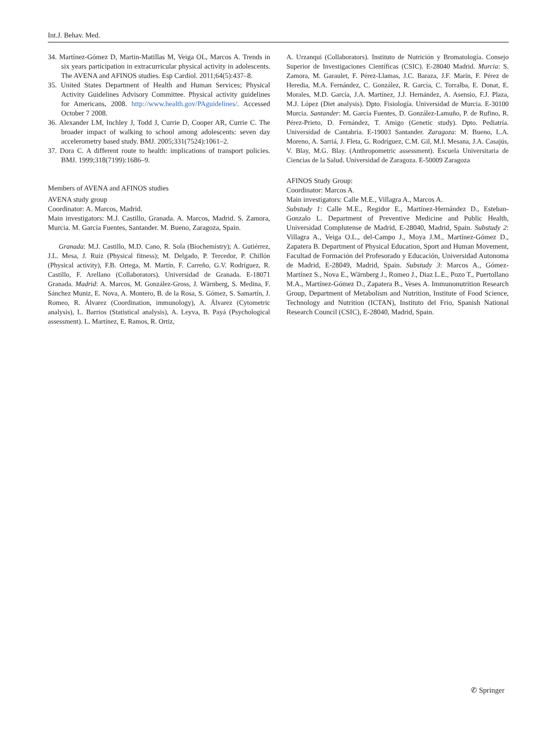Int.J. Behav. Med.
34. Martínez-Gómez D, Martin-Matillas M, Veiga OL, Marcos A. Trends in six years participation in extracurricular physical activity in adolescents. The AVENA and AFINOS studies. Esp Cardiol. 2011;64(5):437–8.
35. United States Department of Health and Human Services; Physical Activity Guidelines Advisory Committee. Physical activity guidelines for Americans, 2008. http://www.health.gov/PAguidelines/. Accessed October 7 2008.
36. Alexander LM, Inchley J, Todd J, Currie D, Cooper AR, Currie C. The broader impact of walking to school among adolescents: seven day accelerometry based study. BMJ. 2005;331(7524):1061–2.
37. Dora C. A different route to health: implications of transport policies. BMJ. 1999;318(7199):1686–9.
Members of AVENA and AFINOS studies
AVENA study group
Coordinator: A. Marcos, Madrid.
Main investigators: M.J. Castillo, Granada. A. Marcos, Madrid. S. Zamora, Murcia. M. García Fuentes, Santander. M. Bueno, Zaragoza, Spain.
Granada: M.J. Castillo, M.D. Cano, R. Sola (Biochemistry); A. Gutiérrez, J.L. Mesa, J. Ruiz (Physical fitness); M. Delgado, P. Tercedor, P. Chillón (Physical activity), F.B. Ortega, M. Martín, F. Carreño, G.V. Rodríguez, R. Castillo, F. Arellano (Collaborators). Universidad de Granada. E-18071 Granada. Madrid: A. Marcos, M. González-Gross, J. Wärnberg, S. Medina, F. Sánchez Muniz, E. Nova, A. Montero, B. de la Rosa, S. Gómez, S. Samartín, J. Romeo, R. Álvarez (Coordination, immunology), A. Álvarez (Cytometric analysis), L. Barrios (Statistical analysis), A. Leyva, B. Payá (Psychological assessment). L. Martínez, E. Ramos, R. Ortiz,
A. Urzanqui (Collaborators). Instituto de Nutrición y Bromatología. Consejo Superior de Investigaciones Científicas (CSIC). E-28040 Madrid. Murcia: S. Zamora, M. Garaulet, F. Pérez-Llamas, J.C. Baraza, J.F. Marín, F. Pérez de Heredia, M.A. Fernández, C. González, R. García, C. Torralba, E. Donat, E. Morales, M.D. García, J.A. Martínez, J.J. Hernández, A. Asensio, F.J. Plaza, M.J. López (Diet analysis). Dpto. Fisiología. Universidad de Murcia. E-30100 Murcia. Santander: M. García Fuentes, D. González-Lamuño, P. de Rufino, R. Pérez-Prieto, D. Fernández, T. Amigo (Genetic study). Dpto. Pediatría. Universidad de Cantabria. E-19003 Santander. Zaragoza: M. Bueno, L.A. Moreno, A. Sarriá, J. Fleta, G. Rodríguez, C.M. Gil, M.I. Mesana, J.A. Casajús, V. Blay, M.G. Blay. (Anthropometric assessment). Escuela Universitaria de Ciencias de la Salud. Universidad de Zaragoza. E-50009 Zaragoza
AFINOS Study Group:
Coordinator: Marcos A.
Main investigators: Calle M.E., Villagra A., Marcos A.
Substudy 1: Calle M.E., Regidor E., Martínez-Hernández D., Esteban-Gonzalo L. Department of Preventive Medicine and Public Health, Universidad Complutense de Madrid, E-28040, Madrid, Spain. Substudy 2: Villagra A., Veiga O.L., del-Campo J., Moya J.M., Martínez-Gómez D., Zapatera B. Department of Physical Education, Sport and Human Movement, Facultad de Formación del Profesorado y Educación, Universidad Autonoma de Madrid, E-28049, Madrid, Spain. Substudy 3: Marcos A., Gómez-Martínez S., Nova E., Wärnberg J., Romeo J., Diaz L.E., Pozo T., Puertollano M.A., Martínez-Gómez D., Zapatera B., Veses A. Immunonutrition Research Group, Department of Metabolism and Nutrition, Institute of Food Science, Technology and Nutrition (ICTAN), Instituto del Frio, Spanish National Research Council (CSIC), E-28040, Madrid, Spain.
✆ Springer